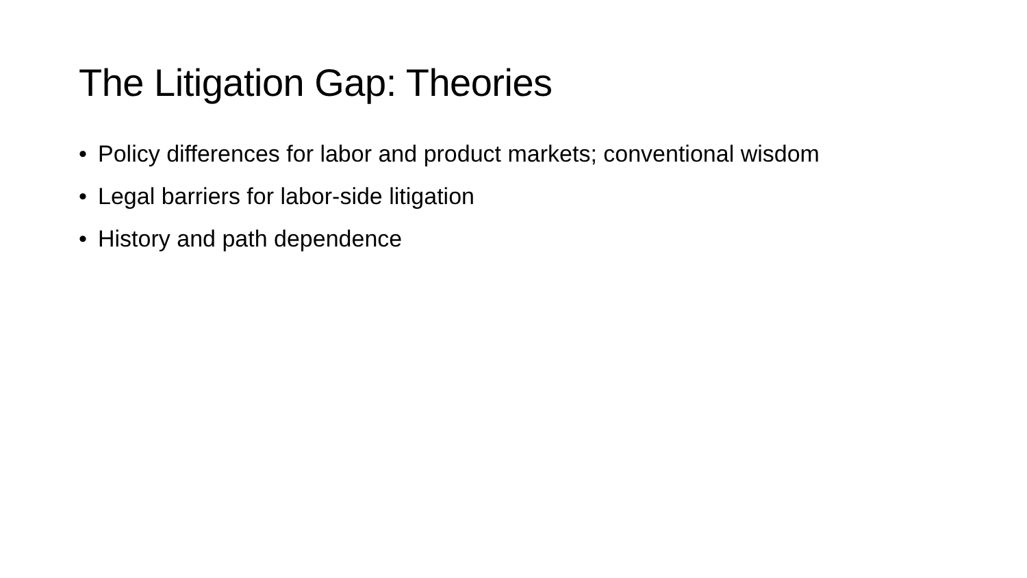The Litigation Gap: Theories
• Policy differences for labor and product markets; conventional wisdom
• Legal barriers for labor-side litigation
• History and path dependence